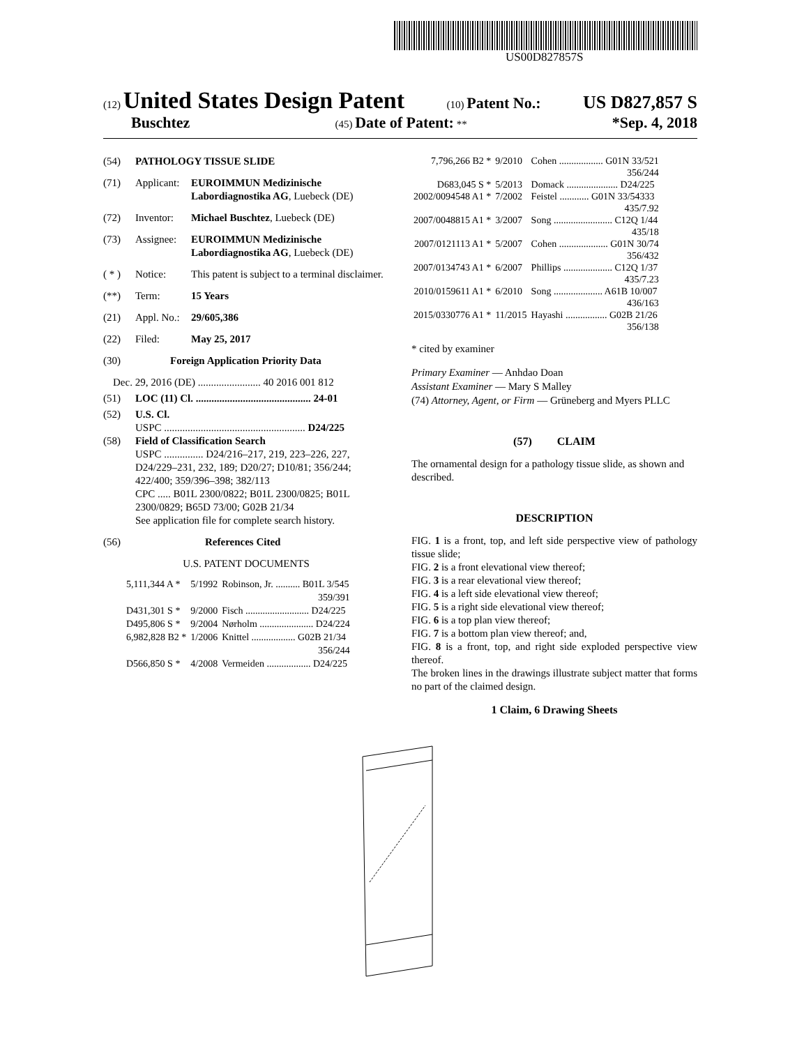US00D827857S
(12) United States Design Patent (10) Patent No.: US D827,857 S
Buschtez (45) Date of Patent: ** *Sep. 4, 2018
(54) PATHOLOGY TISSUE SLIDE
(71) Applicant: EUROIMMUN Medizinische Labordiagnostika AG, Luebeck (DE)
(72) Inventor: Michael Buschtez, Luebeck (DE)
(73) Assignee: EUROIMMUN Medizinische Labordiagnostika AG, Luebeck (DE)
( * ) Notice: This patent is subject to a terminal disclaimer.
(**) Term: 15 Years
(21) Appl. No.: 29/605,386
(22) Filed: May 25, 2017
(30) Foreign Application Priority Data
Dec. 29, 2016 (DE) ........................ 40 2016 001 812
(51) LOC (11) Cl. ............................................ 24-01
(52) U.S. Cl.
USPC ...................................................... D24/225
(58) Field of Classification Search
USPC ............... D24/216–217, 219, 223–226, 227, D24/229–231, 232, 189; D20/27; D10/81; 356/244; 422/400; 359/396–398; 382/113
CPC ..... B01L 2300/0822; B01L 2300/0825; B01L 2300/0829; B65D 73/00; G02B 21/34
See application file for complete search history.
(56) References Cited
U.S. PATENT DOCUMENTS
| 5,111,344 A * | 5/1992 | Robinson, Jr. .......... B01L 3/545 359/391 |
| D431,301 S * | 9/2000 | Fisch .......................... D24/225 |
| D495,806 S * | 9/2004 | Nørholm ...................... D24/224 |
| 6,982,828 B2 * | 1/2006 | Knittel .................. G02B 21/34 356/244 |
| D566,850 S * | 4/2008 | Vermeiden .................. D24/225 |
| 7,796,266 B2 * | 9/2010 | Cohen .................. G01N 33/521 356/244 |
| D683,045 S * | 5/2013 | Domack ..................... D24/225 |
| 2002/0094548 A1 * | 7/2002 | Feistel ............ G01N 33/54333 435/7.92 |
| 2007/0048815 A1 * | 3/2007 | Song ........................ C12Q 1/44 435/18 |
| 2007/0121113 A1 * | 5/2007 | Cohen .................... G01N 30/74 356/432 |
| 2007/0134743 A1 * | 6/2007 | Phillips .................... C12Q 1/37 435/7.23 |
| 2010/0159611 A1 * | 6/2010 | Song .................... A61B 10/007 436/163 |
| 2015/0330776 A1 * | 11/2015 | Hayashi ................. G02B 21/26 356/138 |
* cited by examiner
Primary Examiner — Anhdao Doan
Assistant Examiner — Mary S Malley
(74) Attorney, Agent, or Firm — Grüneberg and Myers PLLC
(57) CLAIM
The ornamental design for a pathology tissue slide, as shown and described.
DESCRIPTION
FIG. 1 is a front, top, and left side perspective view of pathology tissue slide;
FIG. 2 is a front elevational view thereof;
FIG. 3 is a rear elevational view thereof;
FIG. 4 is a left side elevational view thereof;
FIG. 5 is a right side elevational view thereof;
FIG. 6 is a top plan view thereof;
FIG. 7 is a bottom plan view thereof; and,
FIG. 8 is a front, top, and right side exploded perspective view thereof.
The broken lines in the drawings illustrate subject matter that forms no part of the claimed design.
1 Claim, 6 Drawing Sheets